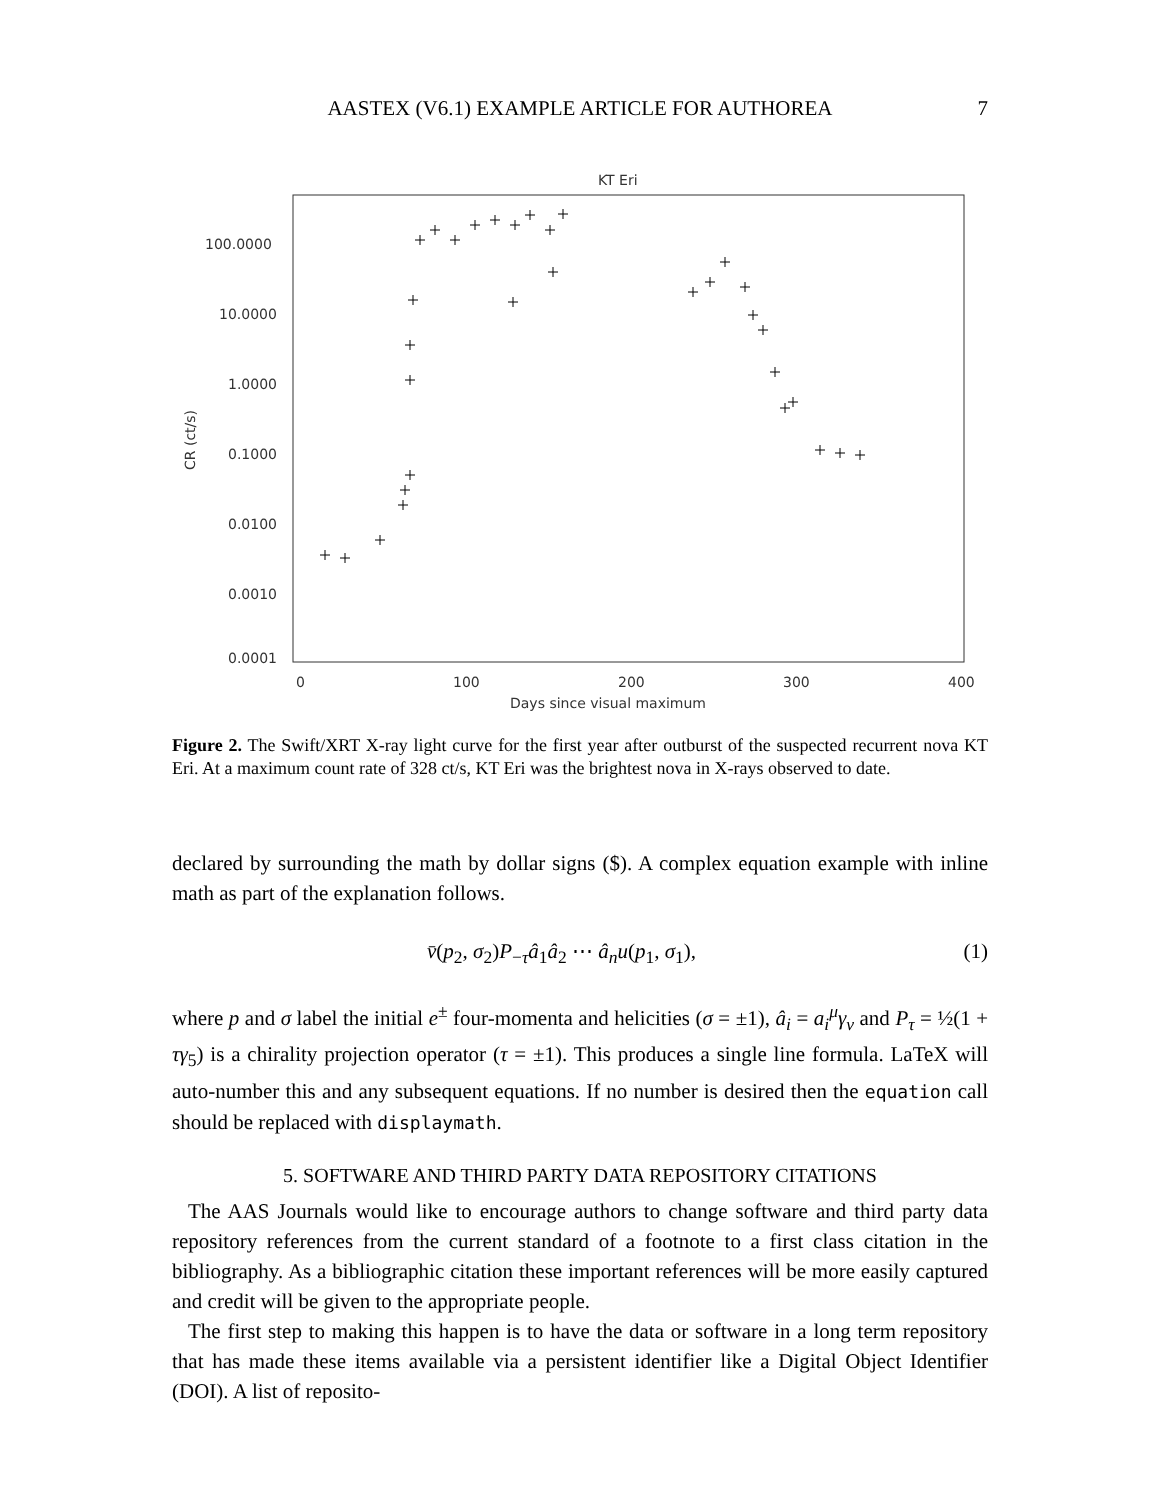AASTEX (V6.1) EXAMPLE ARTICLE FOR AUTHOREA
7
KT Eri
100.0000
10.0000
1.0000
0.1000
0.0100
0.0010
0.0001
0
100
200
300
400
Days since visual maximum
CR (ct/s)
Figure 2. The Swift/XRT X-ray light curve for the first year after outburst of the suspected recurrent nova KT Eri. At a maximum count rate of 328 ct/s, KT Eri was the brightest nova in X-rays observed to date.
declared by surrounding the math by dollar signs ($). A complex equation example with inline math as part of the explanation follows.
v̄(p<sub>2</sub>, σ<sub>2</sub>)P<sub>−τ</sub>â<sub>1</sub>â<sub>2</sub> ⋯ â<sub>n</sub>u(p<sub>1</sub>, σ<sub>1</sub>), (1)
where p and σ label the initial e<sup>±</sup> four-momenta and helicities (σ = ±1), â<sub>i</sub> = a<sub>i</sub><sup>μ</sup>γ<sub>ν</sub> and P<sub>τ</sub> = ½(1 + τγ<sub>5</sub>) is a chirality projection operator (τ = ±1). This produces a single line formula. LaTeX will auto-number this and any subsequent equations. If no number is desired then the equation call should be replaced with displaymath.
5. SOFTWARE AND THIRD PARTY DATA REPOSITORY CITATIONS
The AAS Journals would like to encourage authors to change software and third party data repository references from the current standard of a footnote to a first class citation in the bibliography. As a bibliographic citation these important references will be more easily captured and credit will be given to the appropriate people.
The first step to making this happen is to have the data or software in a long term repository that has made these items available via a persistent identifier like a Digital Object Identifier (DOI). A list of reposito-